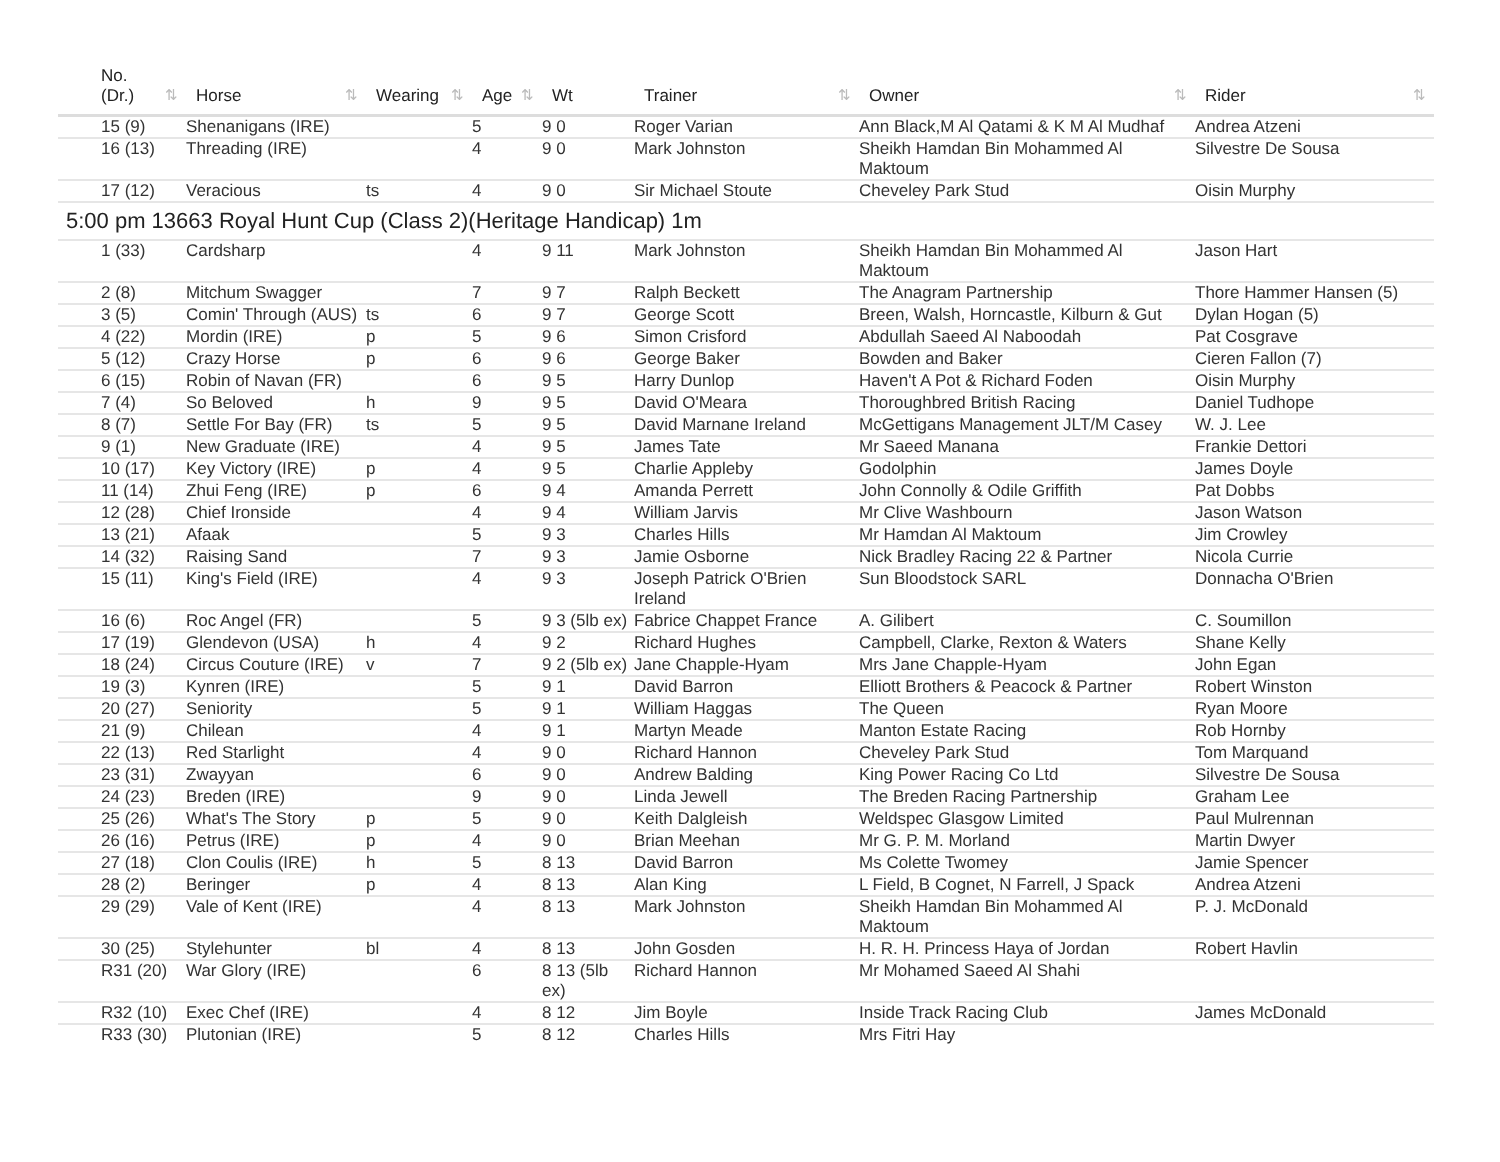| No. (Dr.) ⇅ | Horse ⇅ | Wearing ⇅ | Age ⇅ | Wt | Trainer ⇅ | Owner ⇅ | Rider ⇅ |
| --- | --- | --- | --- | --- | --- | --- | --- |
| 15 (9) | Shenanigans (IRE) | | 5 | 9 0 | Roger Varian | Ann Black,M Al Qatami & K M Al Mudhaf | Andrea Atzeni |
| 16 (13) | Threading (IRE) | | 4 | 9 0 | Mark Johnston | Sheikh Hamdan Bin Mohammed Al Maktoum | Silvestre De Sousa |
| 17 (12) | Veracious | ts | 4 | 9 0 | Sir Michael Stoute | Cheveley Park Stud | Oisin Murphy |
| 5:00 pm 13663 Royal Hunt Cup (Class 2)(Heritage Handicap) 1m | | | | | | | |
| 1 (33) | Cardsharp | | 4 | 9 11 | Mark Johnston | Sheikh Hamdan Bin Mohammed Al Maktoum | Jason Hart |
| 2 (8) | Mitchum Swagger | | 7 | 9 7 | Ralph Beckett | The Anagram Partnership | Thore Hammer Hansen (5) |
| 3 (5) | Comin' Through (AUS) | ts | 6 | 9 7 | George Scott | Breen, Walsh, Horncastle, Kilburn & Gut | Dylan Hogan (5) |
| 4 (22) | Mordin (IRE) | p | 5 | 9 6 | Simon Crisford | Abdullah Saeed Al Naboodah | Pat Cosgrave |
| 5 (12) | Crazy Horse | p | 6 | 9 6 | George Baker | Bowden and Baker | Cieren Fallon (7) |
| 6 (15) | Robin of Navan (FR) | | 6 | 9 5 | Harry Dunlop | Haven't A Pot & Richard Foden | Oisin Murphy |
| 7 (4) | So Beloved | h | 9 | 9 5 | David O'Meara | Thoroughbred British Racing | Daniel Tudhope |
| 8 (7) | Settle For Bay (FR) | ts | 5 | 9 5 | David Marnane Ireland | McGettigans Management JLT/M Casey | W. J. Lee |
| 9 (1) | New Graduate (IRE) | | 4 | 9 5 | James Tate | Mr Saeed Manana | Frankie Dettori |
| 10 (17) | Key Victory (IRE) | p | 4 | 9 5 | Charlie Appleby | Godolphin | James Doyle |
| 11 (14) | Zhui Feng (IRE) | p | 6 | 9 4 | Amanda Perrett | John Connolly & Odile Griffith | Pat Dobbs |
| 12 (28) | Chief Ironside | | 4 | 9 4 | William Jarvis | Mr Clive Washbourn | Jason Watson |
| 13 (21) | Afaak | | 5 | 9 3 | Charles Hills | Mr Hamdan Al Maktoum | Jim Crowley |
| 14 (32) | Raising Sand | | 7 | 9 3 | Jamie Osborne | Nick Bradley Racing 22 & Partner | Nicola Currie |
| 15 (11) | King's Field (IRE) | | 4 | 9 3 | Joseph Patrick O'Brien Ireland | Sun Bloodstock SARL | Donnacha O'Brien |
| 16 (6) | Roc Angel (FR) | | 5 | 9 3 (5lb ex) | Fabrice Chappet France | A. Gilibert | C. Soumillon |
| 17 (19) | Glendevon (USA) | h | 4 | 9 2 | Richard Hughes | Campbell, Clarke, Rexton & Waters | Shane Kelly |
| 18 (24) | Circus Couture (IRE) | v | 7 | 9 2 (5lb ex) | Jane Chapple-Hyam | Mrs Jane Chapple-Hyam | John Egan |
| 19 (3) | Kynren (IRE) | | 5 | 9 1 | David Barron | Elliott Brothers & Peacock & Partner | Robert Winston |
| 20 (27) | Seniority | | 5 | 9 1 | William Haggas | The Queen | Ryan Moore |
| 21 (9) | Chilean | | 4 | 9 1 | Martyn Meade | Manton Estate Racing | Rob Hornby |
| 22 (13) | Red Starlight | | 4 | 9 0 | Richard Hannon | Cheveley Park Stud | Tom Marquand |
| 23 (31) | Zwayyan | | 6 | 9 0 | Andrew Balding | King Power Racing Co Ltd | Silvestre De Sousa |
| 24 (23) | Breden (IRE) | | 9 | 9 0 | Linda Jewell | The Breden Racing Partnership | Graham Lee |
| 25 (26) | What's The Story | p | 5 | 9 0 | Keith Dalgleish | Weldspec Glasgow Limited | Paul Mulrennan |
| 26 (16) | Petrus (IRE) | p | 4 | 9 0 | Brian Meehan | Mr G. P. M. Morland | Martin Dwyer |
| 27 (18) | Clon Coulis (IRE) | h | 5 | 8 13 | David Barron | Ms Colette Twomey | Jamie Spencer |
| 28 (2) | Beringer | p | 4 | 8 13 | Alan King | L Field, B Cognet, N Farrell, J Spack | Andrea Atzeni |
| 29 (29) | Vale of Kent (IRE) | | 4 | 8 13 | Mark Johnston | Sheikh Hamdan Bin Mohammed Al Maktoum | P. J. McDonald |
| 30 (25) | Stylehunter | bl | 4 | 8 13 | John Gosden | H. R. H. Princess Haya of Jordan | Robert Havlin |
| R31 (20) | War Glory (IRE) | | 6 | 8 13 (5lb ex) | Richard Hannon | Mr Mohamed Saeed Al Shahi | |
| R32 (10) | Exec Chef (IRE) | | 4 | 8 12 | Jim Boyle | Inside Track Racing Club | James McDonald |
| R33 (30) | Plutonian (IRE) | | 5 | 8 12 | Charles Hills | Mrs Fitri Hay | |